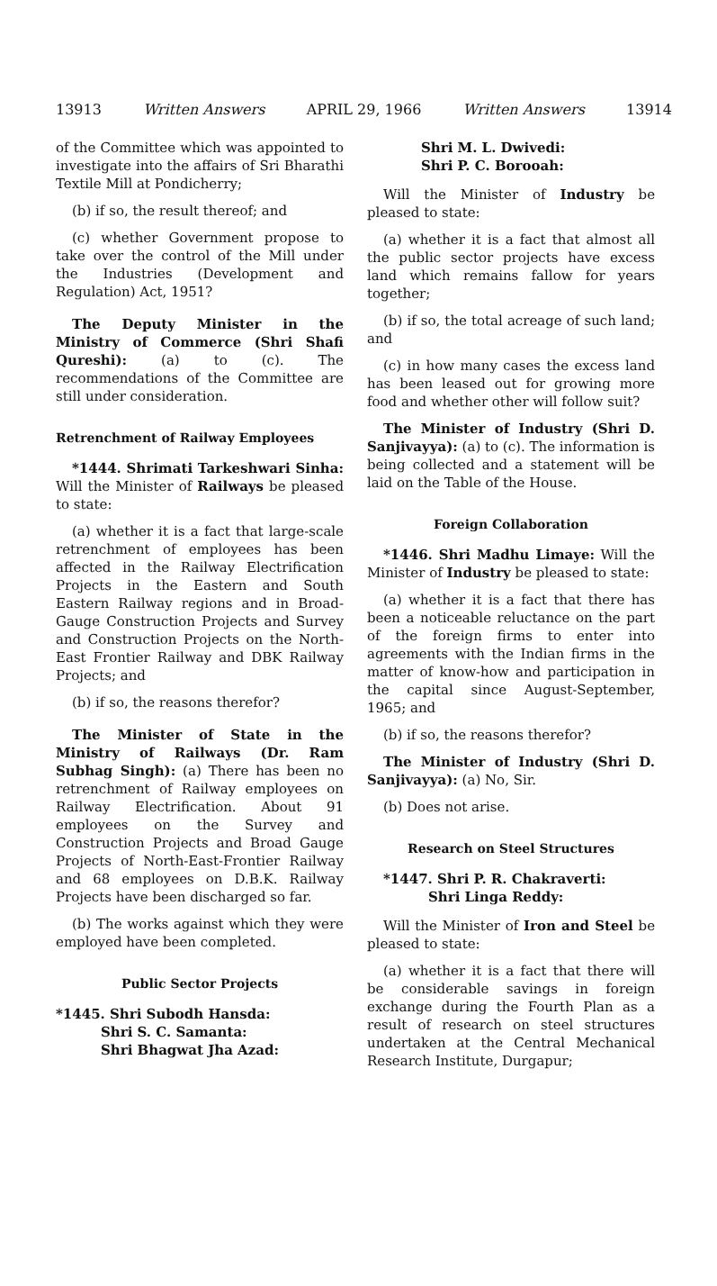13913 Written Answers APRIL 29, 1966 Written Answers 13914
of the Committee which was appointed to investigate into the affairs of Sri Bharathi Textile Mill at Pondicherry;
(b) if so, the result thereof; and
(c) whether Government propose to take over the control of the Mill under the Industries (Development and Regulation) Act, 1951?
The Deputy Minister in the Ministry of Commerce (Shri Shafi Qureshi): (a) to (c). The recommendations of the Committee are still under consideration.
Retrenchment of Railway Employees
*1444. Shrimati Tarkeshwari Sinha: Will the Minister of Railways be pleased to state:
(a) whether it is a fact that large-scale retrenchment of employees has been affected in the Railway Electrification Projects in the Eastern and South Eastern Railway regions and in Broad-Gauge Construction Projects and Survey and Construction Projects on the North-East Frontier Railway and DBK Railway Projects; and
(b) if so, the reasons therefor?
The Minister of State in the Ministry of Railways (Dr. Ram Subhag Singh): (a) There has been no retrenchment of Railway employees on Railway Electrification. About 91 employees on the Survey and Construction Projects and Broad Gauge Projects of North-East-Frontier Railway and 68 employees on D.B.K. Railway Projects have been discharged so far.
(b) The works against which they were employed have been completed.
Public Sector Projects
*1445. Shri Subodh Hansda:
Shri S. C. Samanta:
Shri Bhagwat Jha Azad:
Shri M. L. Dwivedi:
Shri P. C. Borooah:
Will the Minister of Industry be pleased to state:
(a) whether it is a fact that almost all the public sector projects have excess land which remains fallow for years together;
(b) if so, the total acreage of such land; and
(c) in how many cases the excess land has been leased out for growing more food and whether other will follow suit?
The Minister of Industry (Shri D. Sanjivayya): (a) to (c). The information is being collected and a statement will be laid on the Table of the House.
Foreign Collaboration
*1446. Shri Madhu Limaye: Will the Minister of Industry be pleased to state:
(a) whether it is a fact that there has been a noticeable reluctance on the part of the foreign firms to enter into agreements with the Indian firms in the matter of know-how and participation in the capital since August-September, 1965; and
(b) if so, the reasons therefor?
The Minister of Industry (Shri D. Sanjivayya): (a) No, Sir.
(b) Does not arise.
Research on Steel Structures
*1447. Shri P. R. Chakraverti:
Shri Linga Reddy:
Will the Minister of Iron and Steel be pleased to state:
(a) whether it is a fact that there will be considerable savings in foreign exchange during the Fourth Plan as a result of research on steel structures undertaken at the Central Mechanical Research Institute, Durgapur;